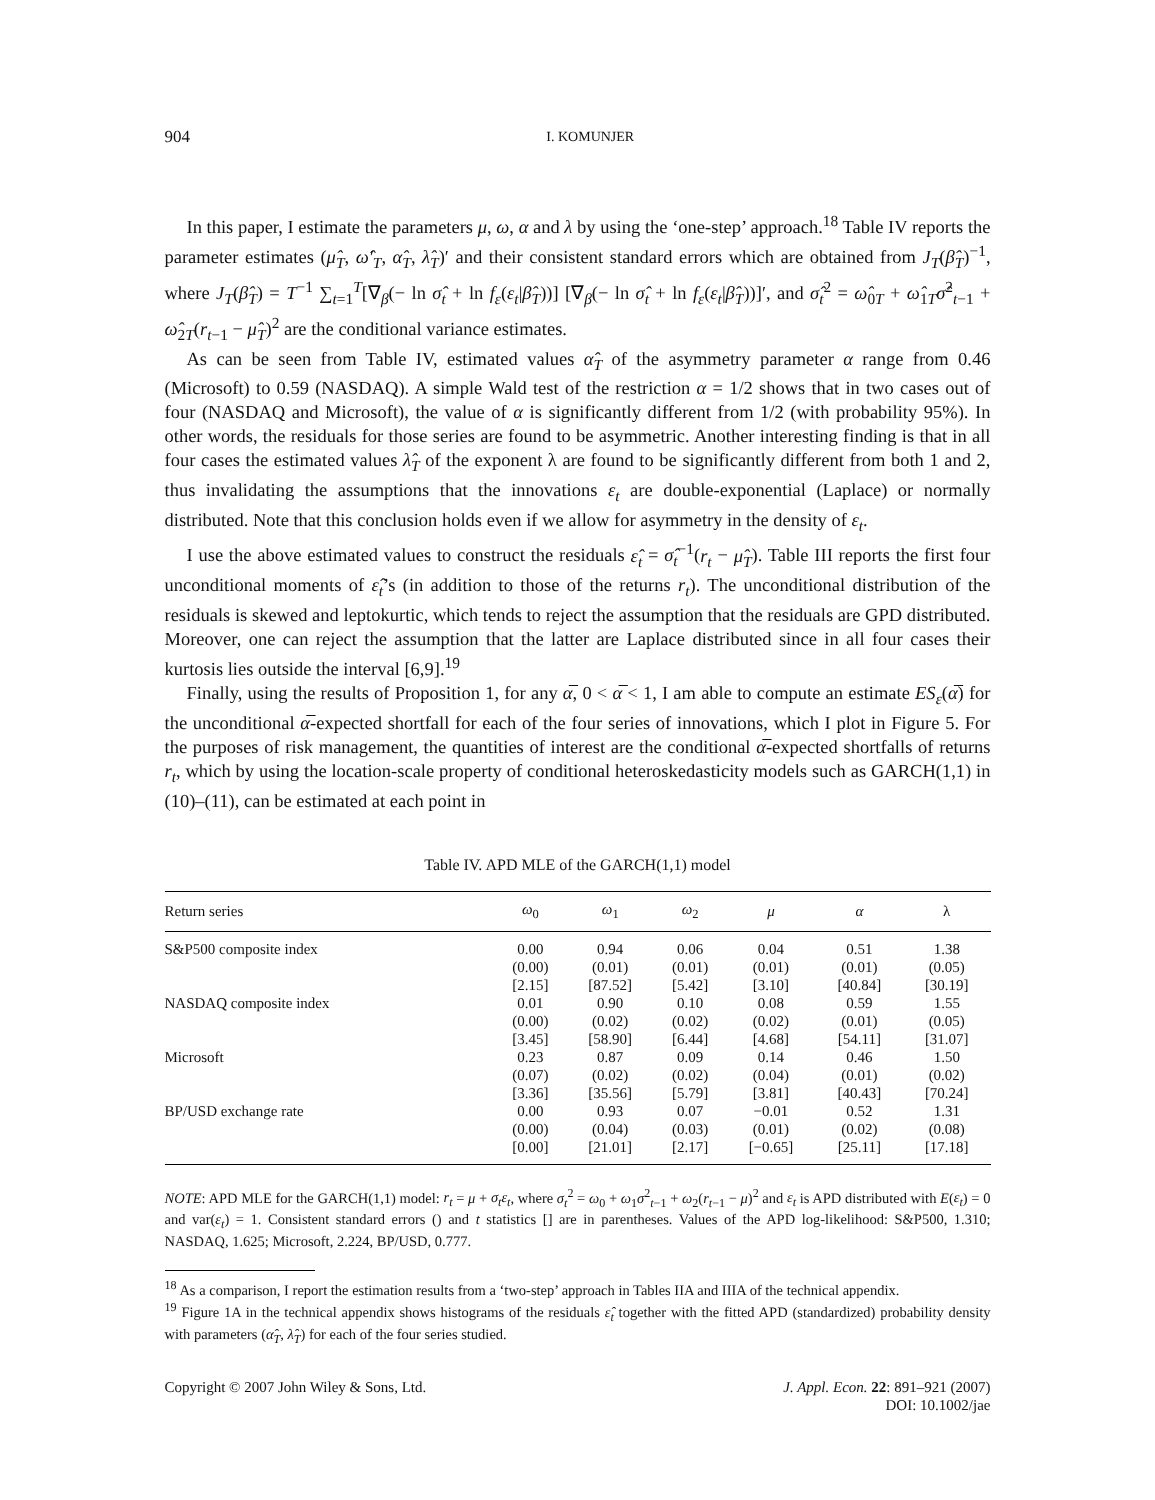904 I. KOMUNJER
In this paper, I estimate the parameters μ, ω, α and λ by using the ‘one-step’ approach.<sup>18</sup> Table IV reports the parameter estimates (μ̂<sub>T</sub>, ω̂′<sub>T</sub>, α̂<sub>T</sub>, λ̂<sub>T</sub>)′ and their consistent standard errors which are obtained from J<sub>T</sub>(β̂<sub>T</sub>)<sup>−1</sup>, where J<sub>T</sub>(β̂<sub>T</sub>) = T<sup>−1</sup> ∑<sub>t=1</sub><sup>T</sup>[∇<sub>β</sub>(− ln σ̂<sub>t</sub> + ln f<sub>ε</sub>(ε<sub>t</sub>|β̂<sub>T</sub>))] [∇<sub>β</sub>(− ln σ̂<sub>t</sub> + ln f<sub>ε</sub>(ε<sub>t</sub>|β̂<sub>T</sub>))]′, and σ̂<sub>t</sub><sup>2</sup> = ω̂<sub>0T</sub> + ω̂<sub>1T</sub>σ̂<sup>2</sup><sub>t−1</sub> + ω̂<sub>2T</sub>(r<sub>t−1</sub> − μ̂<sub>T</sub>)<sup>2</sup> are the conditional variance estimates.
As can be seen from Table IV, estimated values α̂<sub>T</sub> of the asymmetry parameter α range from 0.46 (Microsoft) to 0.59 (NASDAQ). A simple Wald test of the restriction α = 1/2 shows that in two cases out of four (NASDAQ and Microsoft), the value of α is significantly different from 1/2 (with probability 95%). In other words, the residuals for those series are found to be asymmetric. Another interesting finding is that in all four cases the estimated values λ̂<sub>T</sub> of the exponent λ are found to be significantly different from both 1 and 2, thus invalidating the assumptions that the innovations ε<sub>t</sub> are double-exponential (Laplace) or normally distributed. Note that this conclusion holds even if we allow for asymmetry in the density of ε<sub>t</sub>.
I use the above estimated values to construct the residuals ε̂<sub>t</sub> = σ̂<sub>t</sub><sup>−1</sup>(r<sub>t</sub> − μ̂<sub>T</sub>). Table III reports the first four unconditional moments of ε̂<sub>t</sub>’s (in addition to those of the returns r<sub>t</sub>). The unconditional distribution of the residuals is skewed and leptokurtic, which tends to reject the assumption that the residuals are GPD distributed. Moreover, one can reject the assumption that the latter are Laplace distributed since in all four cases their kurtosis lies outside the interval [6,9].<sup>19</sup>
Finally, using the results of Proposition 1, for any α̅, 0 < α̅ < 1, I am able to compute an estimate ES<sub>ε</sub>(α̅) for the unconditional α̅-expected shortfall for each of the four series of innovations, which I plot in Figure 5. For the purposes of risk management, the quantities of interest are the conditional α̅-expected shortfalls of returns r<sub>t</sub>, which by using the location-scale property of conditional heteroskedasticity models such as GARCH(1,1) in (10)–(11), can be estimated at each point in
Table IV. APD MLE of the GARCH(1,1) model
| Return series | ω<sub>0</sub> | ω<sub>1</sub> | ω<sub>2</sub> | μ | α | λ |
| --- | --- | --- | --- | --- | --- | --- |
| S&P500 composite index | 0.00 | 0.94 | 0.06 | 0.04 | 0.51 | 1.38 |
| | (0.00) | (0.01) | (0.01) | (0.01) | (0.01) | (0.05) |
| | [2.15] | [87.52] | [5.42] | [3.10] | [40.84] | [30.19] |
| NASDAQ composite index | 0.01 | 0.90 | 0.10 | 0.08 | 0.59 | 1.55 |
| | (0.00) | (0.02) | (0.02) | (0.02) | (0.01) | (0.05) |
| | [3.45] | [58.90] | [6.44] | [4.68] | [54.11] | [31.07] |
| Microsoft | 0.23 | 0.87 | 0.09 | 0.14 | 0.46 | 1.50 |
| | (0.07) | (0.02) | (0.02) | (0.04) | (0.01) | (0.02) |
| | [3.36] | [35.56] | [5.79] | [3.81] | [40.43] | [70.24] |
| BP/USD exchange rate | 0.00 | 0.93 | 0.07 | −0.01 | 0.52 | 1.31 |
| | (0.00) | (0.04) | (0.03) | (0.01) | (0.02) | (0.08) |
| | [0.00] | [21.01] | [2.17] | [−0.65] | [25.11] | [17.18] |
NOTE: APD MLE for the GARCH(1,1) model: r<sub>t</sub> = μ + σ<sub>t</sub>ε<sub>t</sub>, where σ<sub>t</sub><sup>2</sup> = ω<sub>0</sub> + ω<sub>1</sub>σ<sup>2</sup><sub>t−1</sub> + ω<sub>2</sub>(r<sub>t−1</sub> − μ)<sup>2</sup> and ε<sub>t</sub> is APD distributed with E(ε<sub>t</sub>) = 0 and var(ε<sub>t</sub>) = 1. Consistent standard errors () and t statistics [] are in parentheses. Values of the APD log-likelihood: S&P500, 1.310; NASDAQ, 1.625; Microsoft, 2.224, BP/USD, 0.777.
<sup>18</sup> As a comparison, I report the estimation results from a ‘two-step’ approach in Tables IIA and IIIA of the technical appendix.
<sup>19</sup> Figure 1A in the technical appendix shows histograms of the residuals ε̂<sub>t</sub> together with the fitted APD (standardized) probability density with parameters (α̂<sub>T</sub>, λ̂<sub>T</sub>) for each of the four series studied.
Copyright © 2007 John Wiley & Sons, Ltd. J. Appl. Econ. 22: 891–921 (2007)
DOI: 10.1002/jae